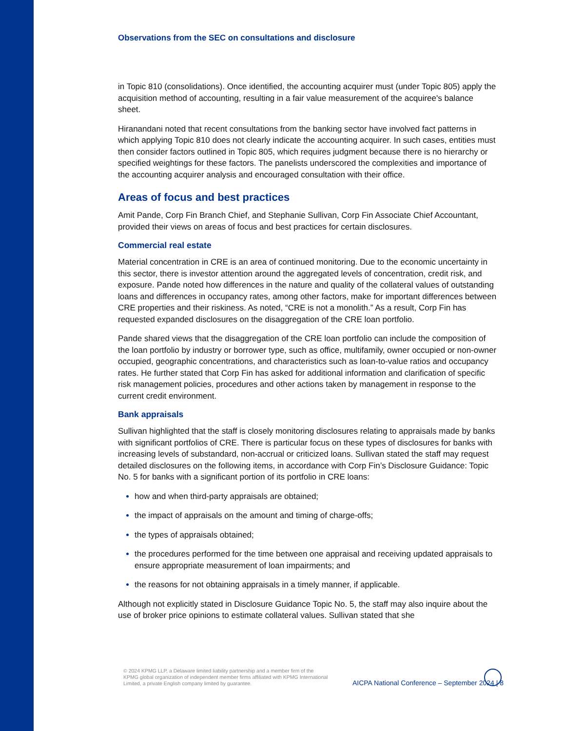Observations from the SEC on consultations and disclosure
in Topic 810 (consolidations). Once identified, the accounting acquirer must (under Topic 805) apply the acquisition method of accounting, resulting in a fair value measurement of the acquiree's balance sheet.
Hiranandani noted that recent consultations from the banking sector have involved fact patterns in which applying Topic 810 does not clearly indicate the accounting acquirer. In such cases, entities must then consider factors outlined in Topic 805, which requires judgment because there is no hierarchy or specified weightings for these factors. The panelists underscored the complexities and importance of the accounting acquirer analysis and encouraged consultation with their office.
Areas of focus and best practices
Amit Pande, Corp Fin Branch Chief, and Stephanie Sullivan, Corp Fin Associate Chief Accountant, provided their views on areas of focus and best practices for certain disclosures.
Commercial real estate
Material concentration in CRE is an area of continued monitoring. Due to the economic uncertainty in this sector, there is investor attention around the aggregated levels of concentration, credit risk, and exposure. Pande noted how differences in the nature and quality of the collateral values of outstanding loans and differences in occupancy rates, among other factors, make for important differences between CRE properties and their riskiness. As noted, “CRE is not a monolith.” As a result, Corp Fin has requested expanded disclosures on the disaggregation of the CRE loan portfolio.
Pande shared views that the disaggregation of the CRE loan portfolio can include the composition of the loan portfolio by industry or borrower type, such as office, multifamily, owner occupied or non-owner occupied, geographic concentrations, and characteristics such as loan-to-value ratios and occupancy rates. He further stated that Corp Fin has asked for additional information and clarification of specific risk management policies, procedures and other actions taken by management in response to the current credit environment.
Bank appraisals
Sullivan highlighted that the staff is closely monitoring disclosures relating to appraisals made by banks with significant portfolios of CRE. There is particular focus on these types of disclosures for banks with increasing levels of substandard, non-accrual or criticized loans. Sullivan stated the staff may request detailed disclosures on the following items, in accordance with Corp Fin’s Disclosure Guidance: Topic No. 5 for banks with a significant portion of its portfolio in CRE loans:
how and when third-party appraisals are obtained;
the impact of appraisals on the amount and timing of charge-offs;
the types of appraisals obtained;
the procedures performed for the time between one appraisal and receiving updated appraisals to ensure appropriate measurement of loan impairments; and
the reasons for not obtaining appraisals in a timely manner, if applicable.
Although not explicitly stated in Disclosure Guidance Topic No. 5, the staff may also inquire about the use of broker price opinions to estimate collateral values. Sullivan stated that she
© 2024 KPMG LLP, a Delaware limited liability partnership and a member firm of the KPMG global organization of independent member firms affiliated with KPMG International Limited, a private English company limited by guarantee.
AICPA National Conference – September 2024 | 8